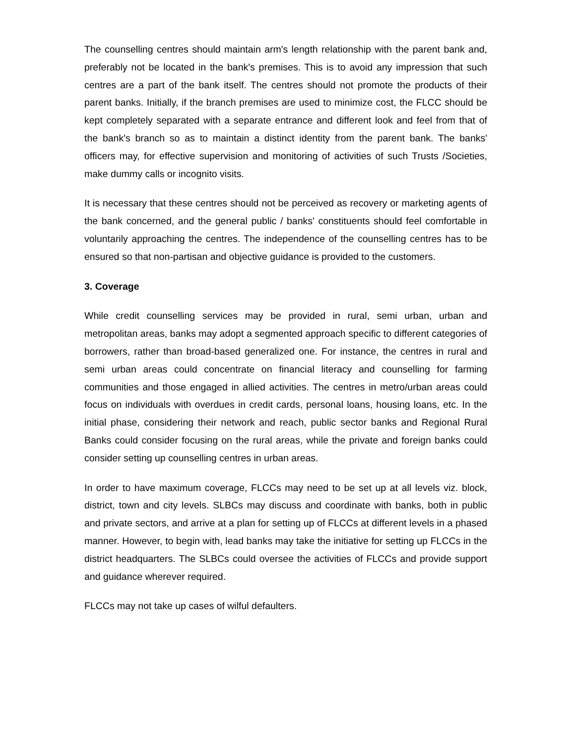The counselling centres should maintain arm's length relationship with the parent bank and, preferably not be located in the bank's premises. This is to avoid any impression that such centres are a part of the bank itself. The centres should not promote the products of their parent banks. Initially, if the branch premises are used to minimize cost, the FLCC should be kept completely separated with a separate entrance and different look and feel from that of the bank's branch so as to maintain a distinct identity from the parent bank. The banks' officers may, for effective supervision and monitoring of activities of such Trusts /Societies, make dummy calls or incognito visits.
It is necessary that these centres should not be perceived as recovery or marketing agents of the bank concerned, and the general public / banks' constituents should feel comfortable in voluntarily approaching the centres. The independence of the counselling centres has to be ensured so that non-partisan and objective guidance is provided to the customers.
3. Coverage
While credit counselling services may be provided in rural, semi urban, urban and metropolitan areas, banks may adopt a segmented approach specific to different categories of borrowers, rather than broad-based generalized one. For instance, the centres in rural and semi urban areas could concentrate on financial literacy and counselling for farming communities and those engaged in allied activities. The centres in metro/urban areas could focus on individuals with overdues in credit cards, personal loans, housing loans, etc. In the initial phase, considering their network and reach, public sector banks and Regional Rural Banks could consider focusing on the rural areas, while the private and foreign banks could consider setting up counselling centres in urban areas.
In order to have maximum coverage, FLCCs may need to be set up at all levels viz. block, district, town and city levels. SLBCs may discuss and coordinate with banks, both in public and private sectors, and arrive at a plan for setting up of FLCCs at different levels in a phased manner. However, to begin with, lead banks may take the initiative for setting up FLCCs in the district headquarters. The SLBCs could oversee the activities of FLCCs and provide support and guidance wherever required.
FLCCs may not take up cases of wilful defaulters.